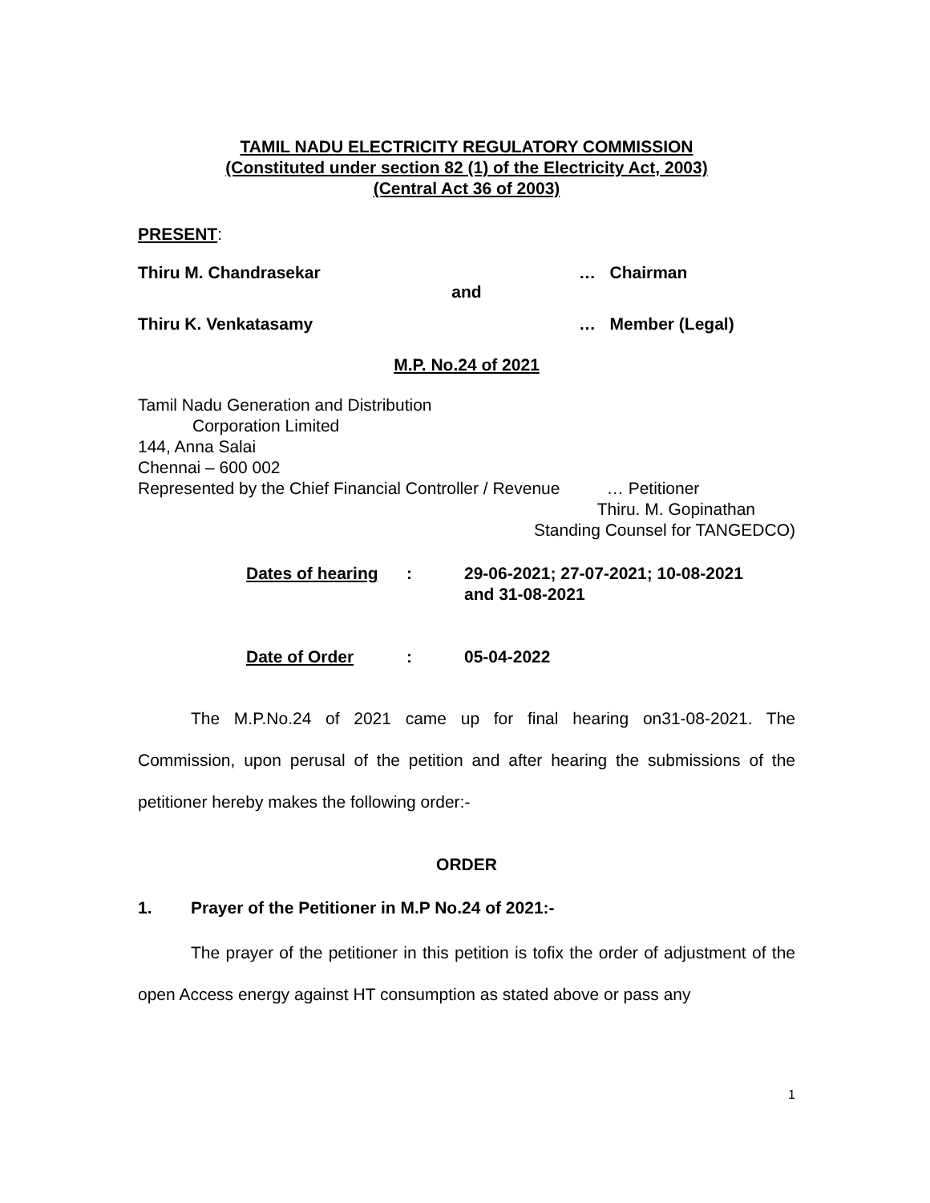TAMIL NADU ELECTRICITY REGULATORY COMMISSION
(Constituted under section 82 (1) of the Electricity Act, 2003)
(Central Act 36 of 2003)
PRESENT:
Thiru M. Chandrasekar … Chairman
and
Thiru K. Venkatasamy … Member (Legal)
M.P. No.24 of 2021
Tamil Nadu Generation and Distribution
Corporation Limited
144, Anna Salai
Chennai – 600 002
Represented by the Chief Financial Controller / Revenue … Petitioner
Thiru. M. Gopinathan
Standing Counsel for TANGEDCO)
Dates of hearing: 29-06-2021; 27-07-2021; 10-08-2021
and 31-08-2021 Date of Order: 05-04-2022
The M.P.No.24 of 2021 came up for final hearing on31-08-2021. The Commission, upon perusal of the petition and after hearing the submissions of the petitioner hereby makes the following order:-
ORDER
1. Prayer of the Petitioner in M.P No.24 of 2021:-
The prayer of the petitioner in this petition is tofix the order of adjustment of the open Access energy against HT consumption as stated above or pass any
1